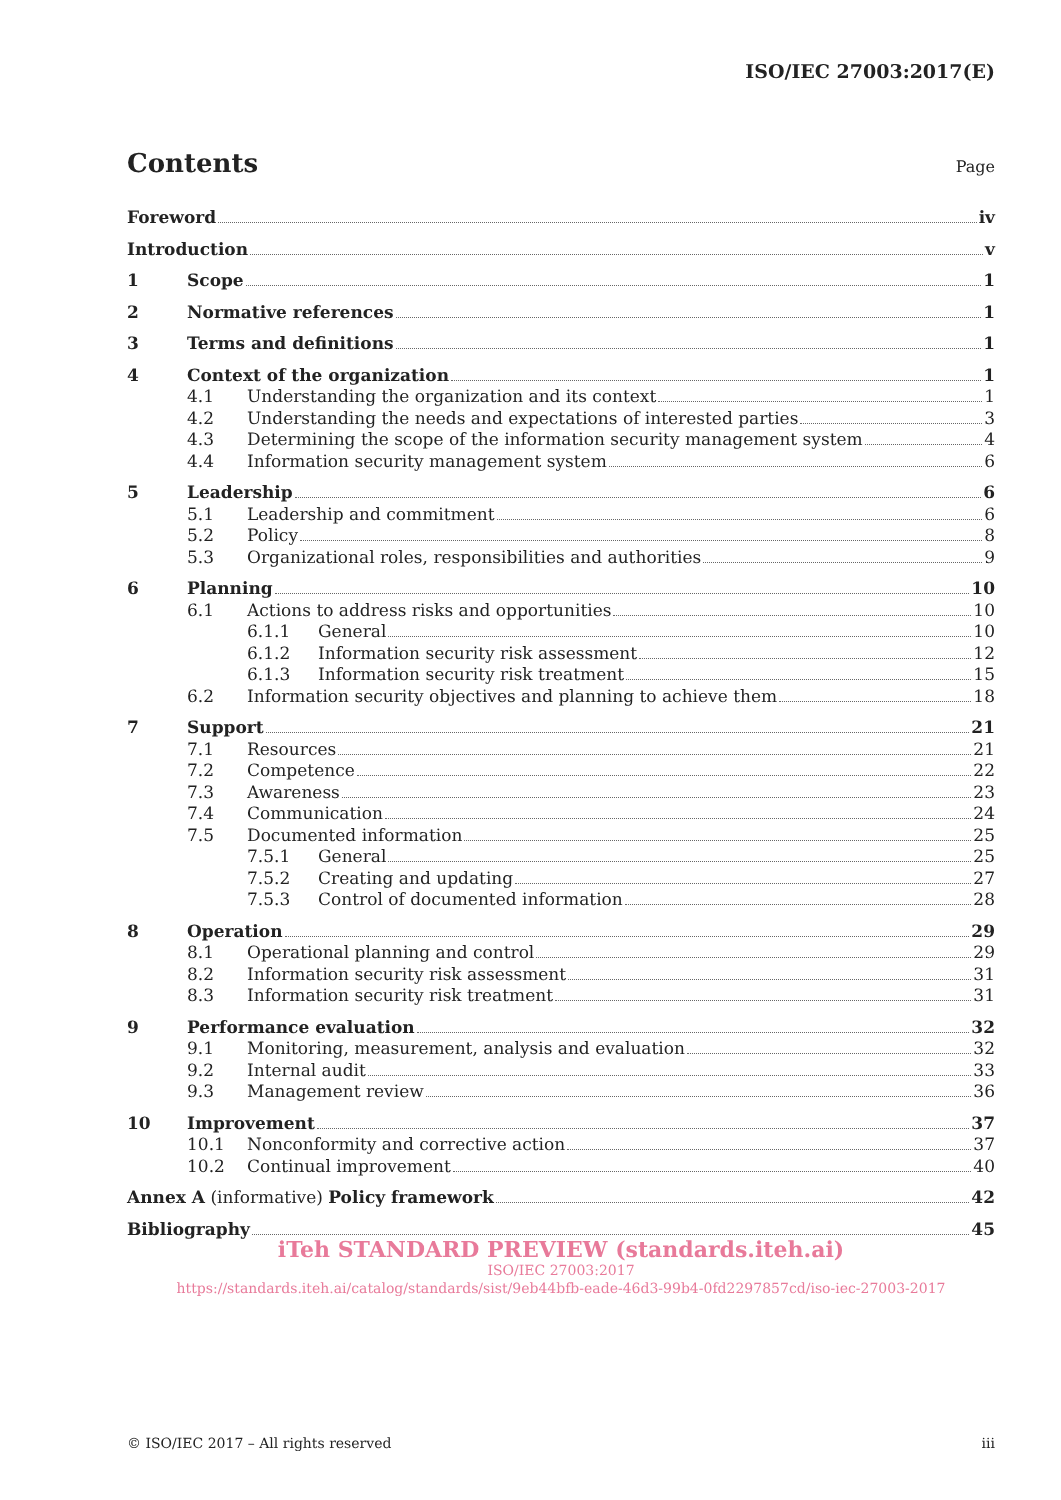ISO/IEC 27003:2017(E)
Contents
Page
Foreword iv
Introduction v
1 Scope 1
2 Normative references 1
3 Terms and definitions 1
4 Context of the organization 1
4.1 Understanding the organization and its context 1
4.2 Understanding the needs and expectations of interested parties 3
4.3 Determining the scope of the information security management system 4
4.4 Information security management system 6
5 Leadership 6
5.1 Leadership and commitment 6
5.2 Policy 8
5.3 Organizational roles, responsibilities and authorities 9
6 Planning 10
6.1 Actions to address risks and opportunities 10
6.1.1 General 10
6.1.2 Information security risk assessment 12
6.1.3 Information security risk treatment 15
6.2 Information security objectives and planning to achieve them 18
7 Support 21
7.1 Resources 21
7.2 Competence 22
7.3 Awareness 23
7.4 Communication 24
7.5 Documented information 25
7.5.1 General 25
7.5.2 Creating and updating 27
7.5.3 Control of documented information 28
8 Operation 29
8.1 Operational planning and control 29
8.2 Information security risk assessment 31
8.3 Information security risk treatment 31
9 Performance evaluation 32
9.1 Monitoring, measurement, analysis and evaluation 32
9.2 Internal audit 33
9.3 Management review 36
10 Improvement 37
10.1 Nonconformity and corrective action 37
10.2 Continual improvement 40
Annex A (informative) Policy framework 42
Bibliography 45
iTeh STANDARD PREVIEW (standards.iteh.ai)
ISO/IEC 27003:2017
https://standards.iteh.ai/catalog/standards/sist/9eb44bfb-eade-46d3-99b4-0fd2297857cd/iso-iec-27003-2017
© ISO/IEC 2017 – All rights reserved iii